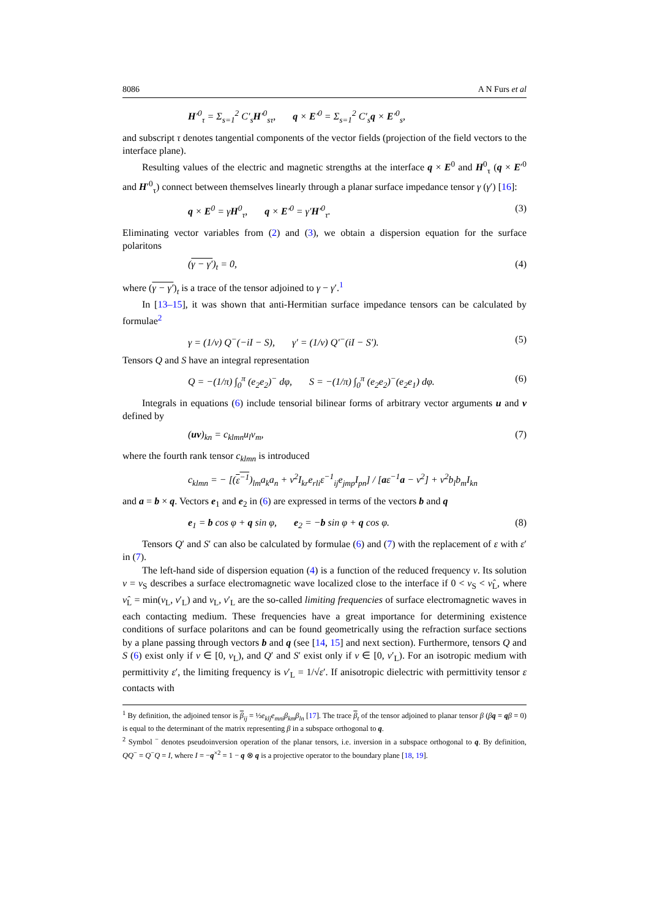8086 A N Furs et al
H′<sup>0</sup><sub>τ</sub> = Σ<sub>s=1</sub><sup>2</sup> C′<sub>s</sub>H′<sup>0</sup><sub>sτ</sub>, q × E′<sup>0</sup> = Σ<sub>s=1</sub><sup>2</sup> C′<sub>s</sub>q × E′<sup>0</sup><sub>s</sub>,
and subscript τ denotes tangential components of the vector fields (projection of the field vectors to the interface plane).
Resulting values of the electric and magnetic strengths at the interface q × E<sup>0</sup> and H<sup>0</sup><sub>τ</sub> (q × E′<sup>0</sup> and H′<sup>0</sup><sub>τ</sub>) connect between themselves linearly through a planar surface impedance tensor γ (γ′) [16]:
q × E<sup>0</sup> = γH<sup>0</sup><sub>τ</sub>, q × E′<sup>0</sup> = γ′H′<sup>0</sup><sub>τ</sub>. (3)
Eliminating vector variables from (2) and (3), we obtain a dispersion equation for the surface polaritons
(γ − γ′)<sub>t</sub> = 0, (4)
where (γ − γ′)<sub>t</sub> is a trace of the tensor adjoined to γ − γ′.<sup>1</sup>
In [13–15], it was shown that anti-Hermitian surface impedance tensors can be calculated by formulae<sup>2</sup>
γ = (1/ν) Q<sup>−</sup>(−iI − S), γ′ = (1/ν) Q′<sup>−</sup>(iI − S′). (5)
Tensors Q and S have an integral representation
Q = −(1/π) ∫<sub>0</sub><sup>π</sup> (e<sub>2</sub>e<sub>2</sub>)<sup>−</sup> dφ, S = −(1/π) ∫<sub>0</sub><sup>π</sup> (e<sub>2</sub>e<sub>2</sub>)<sup>−</sup>(e<sub>2</sub>e<sub>1</sub>) dφ. (6)
Integrals in equations (6) include tensorial bilinear forms of arbitrary vector arguments u and v defined by
(uv)<sub>kn</sub> = c<sub>klmn</sub>u<sub>l</sub>v<sub>m</sub>, (7)
where the fourth rank tensor c<sub>klmn</sub> is introduced
c<sub>klmn</sub> = − [(ε<sup>−1</sup>)<sub>lm</sub>a<sub>k</sub>a<sub>n</sub> + ν<sup>2</sup>I<sub>kr</sub>e<sub>rli</sub>ε<sup>−1</sup><sub>ij</sub>e<sub>jmp</sub>I<sub>pn</sub>] / [aε<sup>−1</sup>a − ν<sup>2</sup>] + ν<sup>2</sup>b<sub>l</sub>b<sub>m</sub>I<sub>kn</sub>
and a = b × q. Vectors e<sub>1</sub> and e<sub>2</sub> in (6) are expressed in terms of the vectors b and q
e<sub>1</sub> = b cos φ + q sin φ, e<sub>2</sub> = −b sin φ + q cos φ. (8)
Tensors Q′ and S′ can also be calculated by formulae (6) and (7) with the replacement of ε with ε′ in (7).
The left-hand side of dispersion equation (4) is a function of the reduced frequency ν. Its solution ν = ν<sub>S</sub> describes a surface electromagnetic wave localized close to the interface if 0 < ν<sub>S</sub> < ν̂<sub>L</sub>, where ν̂<sub>L</sub> = min(ν<sub>L</sub>, ν′<sub>L</sub>) and ν<sub>L</sub>, ν′<sub>L</sub> are the so-called limiting frequencies of surface electromagnetic waves in each contacting medium. These frequencies have a great importance for determining existence conditions of surface polaritons and can be found geometrically using the refraction surface sections by a plane passing through vectors b and q (see [14, 15] and next section). Furthermore, tensors Q and S (6) exist only if ν ∈ [0, ν<sub>L</sub>), and Q′ and S′ exist only if ν ∈ [0, ν′<sub>L</sub>). For an isotropic medium with permittivity ε′, the limiting frequency is ν′<sub>L</sub> = 1/√ε′. If anisotropic dielectric with permittivity tensor ε contacts with
<sup>1</sup> By definition, the adjoined tensor is β<sub>ij</sub> = ½e<sub>klj</sub>e<sub>mni</sub>β<sub>km</sub>β<sub>ln</sub> [17]. The trace β<sub>t</sub> of the tensor adjoined to planar tensor β (βq = qβ = 0) is equal to the determinant of the matrix representing β in a subspace orthogonal to q.
<sup>2</sup> Symbol <sup>−</sup> denotes pseudoinversion operation of the planar tensors, i.e. inversion in a subspace orthogonal to q. By definition, QQ<sup>−</sup> = Q<sup>−</sup>Q = I, where I = −q<sup>×2</sup> = 1 − q ⊗ q is a projective operator to the boundary plane [18, 19].